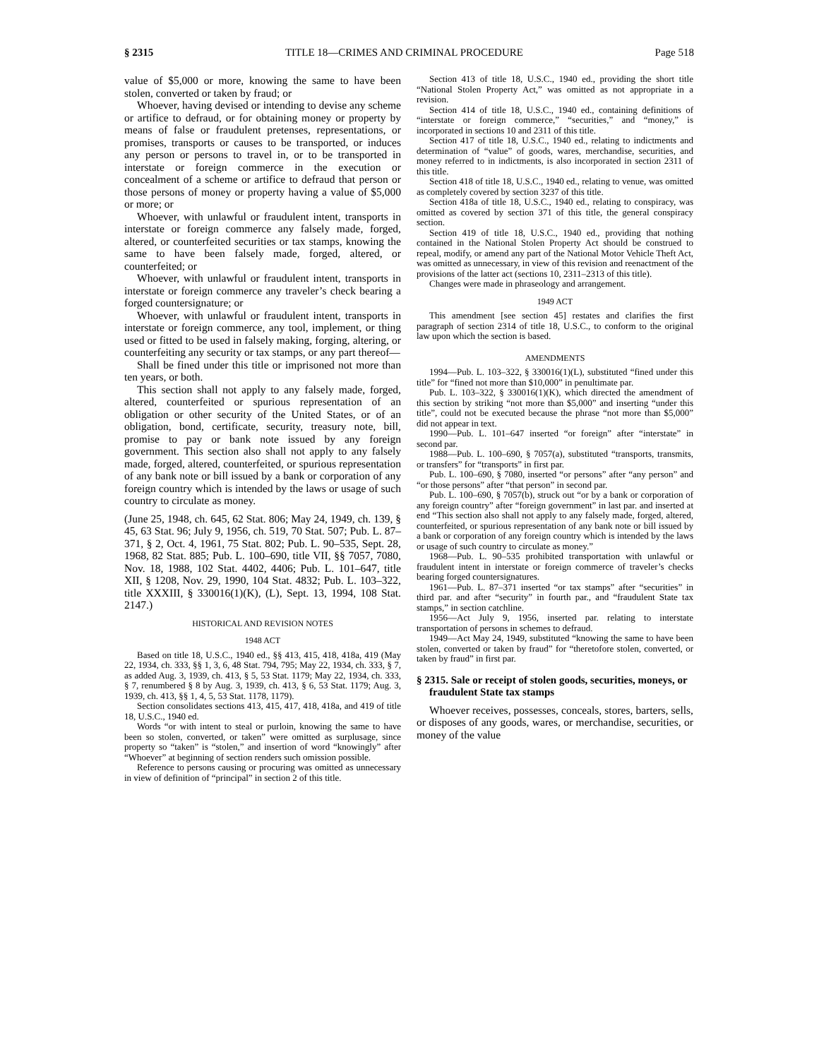§ 2315 TITLE 18—CRIMES AND CRIMINAL PROCEDURE Page 518
value of $5,000 or more, knowing the same to have been stolen, converted or taken by fraud; or
Whoever, having devised or intending to devise any scheme or artifice to defraud, or for obtaining money or property by means of false or fraudulent pretenses, representations, or promises, transports or causes to be transported, or induces any person or persons to travel in, or to be transported in interstate or foreign commerce in the execution or concealment of a scheme or artifice to defraud that person or those persons of money or property having a value of $5,000 or more; or
Whoever, with unlawful or fraudulent intent, transports in interstate or foreign commerce any falsely made, forged, altered, or counterfeited securities or tax stamps, knowing the same to have been falsely made, forged, altered, or counterfeited; or
Whoever, with unlawful or fraudulent intent, transports in interstate or foreign commerce any traveler’s check bearing a forged countersignature; or
Whoever, with unlawful or fraudulent intent, transports in interstate or foreign commerce, any tool, implement, or thing used or fitted to be used in falsely making, forging, altering, or counterfeiting any security or tax stamps, or any part thereof—
Shall be fined under this title or imprisoned not more than ten years, or both.
This section shall not apply to any falsely made, forged, altered, counterfeited or spurious representation of an obligation or other security of the United States, or of an obligation, bond, certificate, security, treasury note, bill, promise to pay or bank note issued by any foreign government. This section also shall not apply to any falsely made, forged, altered, counterfeited, or spurious representation of any bank note or bill issued by a bank or corporation of any foreign country which is intended by the laws or usage of such country to circulate as money.
(June 25, 1948, ch. 645, 62 Stat. 806; May 24, 1949, ch. 139, § 45, 63 Stat. 96; July 9, 1956, ch. 519, 70 Stat. 507; Pub. L. 87–371, § 2, Oct. 4, 1961, 75 Stat. 802; Pub. L. 90–535, Sept. 28, 1968, 82 Stat. 885; Pub. L. 100–690, title VII, §§ 7057, 7080, Nov. 18, 1988, 102 Stat. 4402, 4406; Pub. L. 101–647, title XII, § 1208, Nov. 29, 1990, 104 Stat. 4832; Pub. L. 103–322, title XXXIII, § 330016(1)(K), (L), Sept. 13, 1994, 108 Stat. 2147.)
HISTORICAL AND REVISION NOTES
1948 ACT
Based on title 18, U.S.C., 1940 ed., §§ 413, 415, 418, 418a, 419 (May 22, 1934, ch. 333, §§ 1, 3, 6, 48 Stat. 794, 795; May 22, 1934, ch. 333, § 7, as added Aug. 3, 1939, ch. 413, § 5, 53 Stat. 1179; May 22, 1934, ch. 333, § 7, renumbered § 8 by Aug. 3, 1939, ch. 413, § 6, 53 Stat. 1179; Aug. 3, 1939, ch. 413, §§ 1, 4, 5, 53 Stat. 1178, 1179).
Section consolidates sections 413, 415, 417, 418, 418a, and 419 of title 18, U.S.C., 1940 ed.
Words “or with intent to steal or purloin, knowing the same to have been so stolen, converted, or taken” were omitted as surplusage, since property so “taken” is “stolen,” and insertion of word “knowingly” after “Whoever” at beginning of section renders such omission possible.
Reference to persons causing or procuring was omitted as unnecessary in view of definition of “principal” in section 2 of this title.
Section 413 of title 18, U.S.C., 1940 ed., providing the short title “National Stolen Property Act,” was omitted as not appropriate in a revision.
Section 414 of title 18, U.S.C., 1940 ed., containing definitions of “interstate or foreign commerce,” “securities,” and “money,” is incorporated in sections 10 and 2311 of this title.
Section 417 of title 18, U.S.C., 1940 ed., relating to indictments and determination of “value” of goods, wares, merchandise, securities, and money referred to in indictments, is also incorporated in section 2311 of this title.
Section 418 of title 18, U.S.C., 1940 ed., relating to venue, was omitted as completely covered by section 3237 of this title.
Section 418a of title 18, U.S.C., 1940 ed., relating to conspiracy, was omitted as covered by section 371 of this title, the general conspiracy section.
Section 419 of title 18, U.S.C., 1940 ed., providing that nothing contained in the National Stolen Property Act should be construed to repeal, modify, or amend any part of the National Motor Vehicle Theft Act, was omitted as unnecessary, in view of this revision and reenactment of the provisions of the latter act (sections 10, 2311–2313 of this title).
Changes were made in phraseology and arrangement.
1949 ACT
This amendment [see section 45] restates and clarifies the first paragraph of section 2314 of title 18, U.S.C., to conform to the original law upon which the section is based.
AMENDMENTS
1994—Pub. L. 103–322, § 330016(1)(L), substituted “fined under this title” for “fined not more than $10,000” in penultimate par.
Pub. L. 103–322, § 330016(1)(K), which directed the amendment of this section by striking “not more than $5,000” and inserting “under this title”, could not be executed because the phrase “not more than $5,000” did not appear in text.
1990—Pub. L. 101–647 inserted “or foreign” after “interstate” in second par.
1988—Pub. L. 100–690, § 7057(a), substituted “transports, transmits, or transfers” for “transports” in first par.
Pub. L. 100–690, § 7080, inserted “or persons” after “any person” and “or those persons” after “that person” in second par.
Pub. L. 100–690, § 7057(b), struck out “or by a bank or corporation of any foreign country” after “foreign government” in last par. and inserted at end “This section also shall not apply to any falsely made, forged, altered, counterfeited, or spurious representation of any bank note or bill issued by a bank or corporation of any foreign country which is intended by the laws or usage of such country to circulate as money.”
1968—Pub. L. 90–535 prohibited transportation with unlawful or fraudulent intent in interstate or foreign commerce of traveler’s checks bearing forged countersignatures.
1961—Pub. L. 87–371 inserted “or tax stamps” after “securities” in third par. and after “security” in fourth par., and “fraudulent State tax stamps,” in section catchline.
1956—Act July 9, 1956, inserted par. relating to interstate transportation of persons in schemes to defraud.
1949—Act May 24, 1949, substituted “knowing the same to have been stolen, converted or taken by fraud” for “theretofore stolen, converted, or taken by fraud” in first par.
§ 2315. Sale or receipt of stolen goods, securities, moneys, or fraudulent State tax stamps
Whoever receives, possesses, conceals, stores, barters, sells, or disposes of any goods, wares, or merchandise, securities, or money of the value